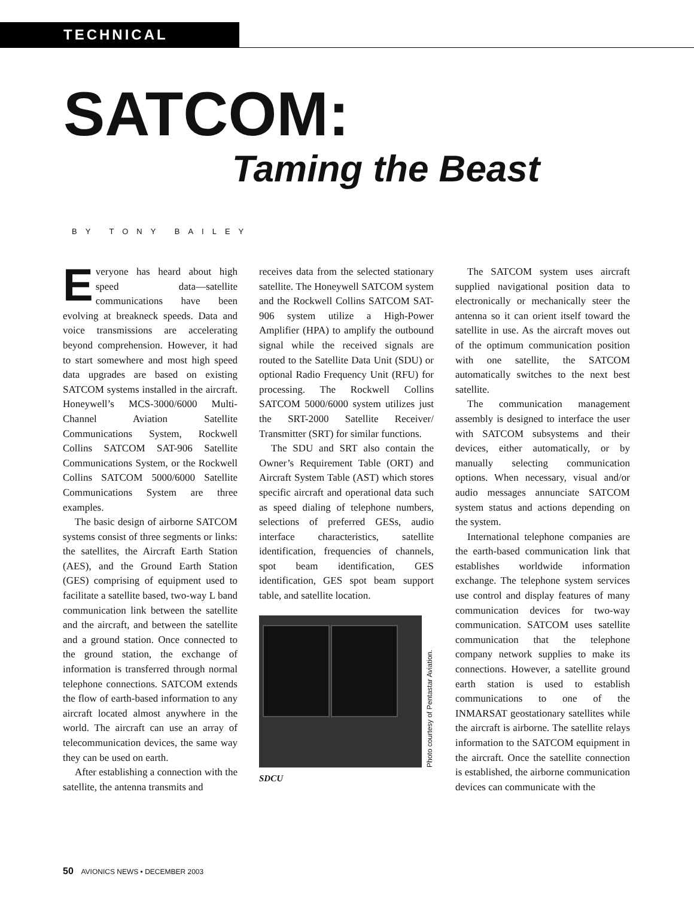TECHNICAL
SATCOM:
Taming the Beast
BY TONY BAILEY
Everyone has heard about high speed data—satellite communications have been evolving at breakneck speeds. Data and voice transmissions are accelerating beyond comprehension. However, it had to start somewhere and most high speed data upgrades are based on existing SATCOM systems installed in the aircraft. Honeywell’s MCS-3000/6000 Multi-Channel Aviation Satellite Communications System, Rockwell Collins SATCOM SAT-906 Satellite Communications System, or the Rockwell Collins SATCOM 5000/6000 Satellite Communications System are three examples.
The basic design of airborne SATCOM systems consist of three segments or links: the satellites, the Aircraft Earth Station (AES), and the Ground Earth Station (GES) comprising of equipment used to facilitate a satellite based, two-way L band communication link between the satellite and the aircraft, and between the satellite and a ground station. Once connected to the ground station, the exchange of information is transferred through normal telephone connections. SATCOM extends the flow of earth-based information to any aircraft located almost anywhere in the world. The aircraft can use an array of telecommunication devices, the same way they can be used on earth.
After establishing a connection with the satellite, the antenna transmits and
receives data from the selected stationary satellite. The Honeywell SATCOM system and the Rockwell Collins SATCOM SAT-906 system utilize a High-Power Amplifier (HPA) to amplify the outbound signal while the received signals are routed to the Satellite Data Unit (SDU) or optional Radio Frequency Unit (RFU) for processing. The Rockwell Collins SATCOM 5000/6000 system utilizes just the SRT-2000 Satellite Receiver/ Transmitter (SRT) for similar functions.
The SDU and SRT also contain the Owner’s Requirement Table (ORT) and Aircraft System Table (AST) which stores specific aircraft and operational data such as speed dialing of telephone numbers, selections of preferred GESs, audio interface characteristics, satellite identification, frequencies of channels, spot beam identification, GES identification, GES spot beam support table, and satellite location.
Photo courtesy of Pentastar Aviation.
SDCU
The SATCOM system uses aircraft supplied navigational position data to electronically or mechanically steer the antenna so it can orient itself toward the satellite in use. As the aircraft moves out of the optimum communication position with one satellite, the SATCOM automatically switches to the next best satellite.
The communication management assembly is designed to interface the user with SATCOM subsystems and their devices, either automatically, or by manually selecting communication options. When necessary, visual and/or audio messages annunciate SATCOM system status and actions depending on the system.
International telephone companies are the earth-based communication link that establishes worldwide information exchange. The telephone system services use control and display features of many communication devices for two-way communication. SATCOM uses satellite communication that the telephone company network supplies to make its connections. However, a satellite ground earth station is used to establish communications to one of the INMARSAT geostationary satellites while the aircraft is airborne. The satellite relays information to the SATCOM equipment in the aircraft. Once the satellite connection is established, the airborne communication devices can communicate with the
50 AVIONICS NEWS • DECEMBER 2003